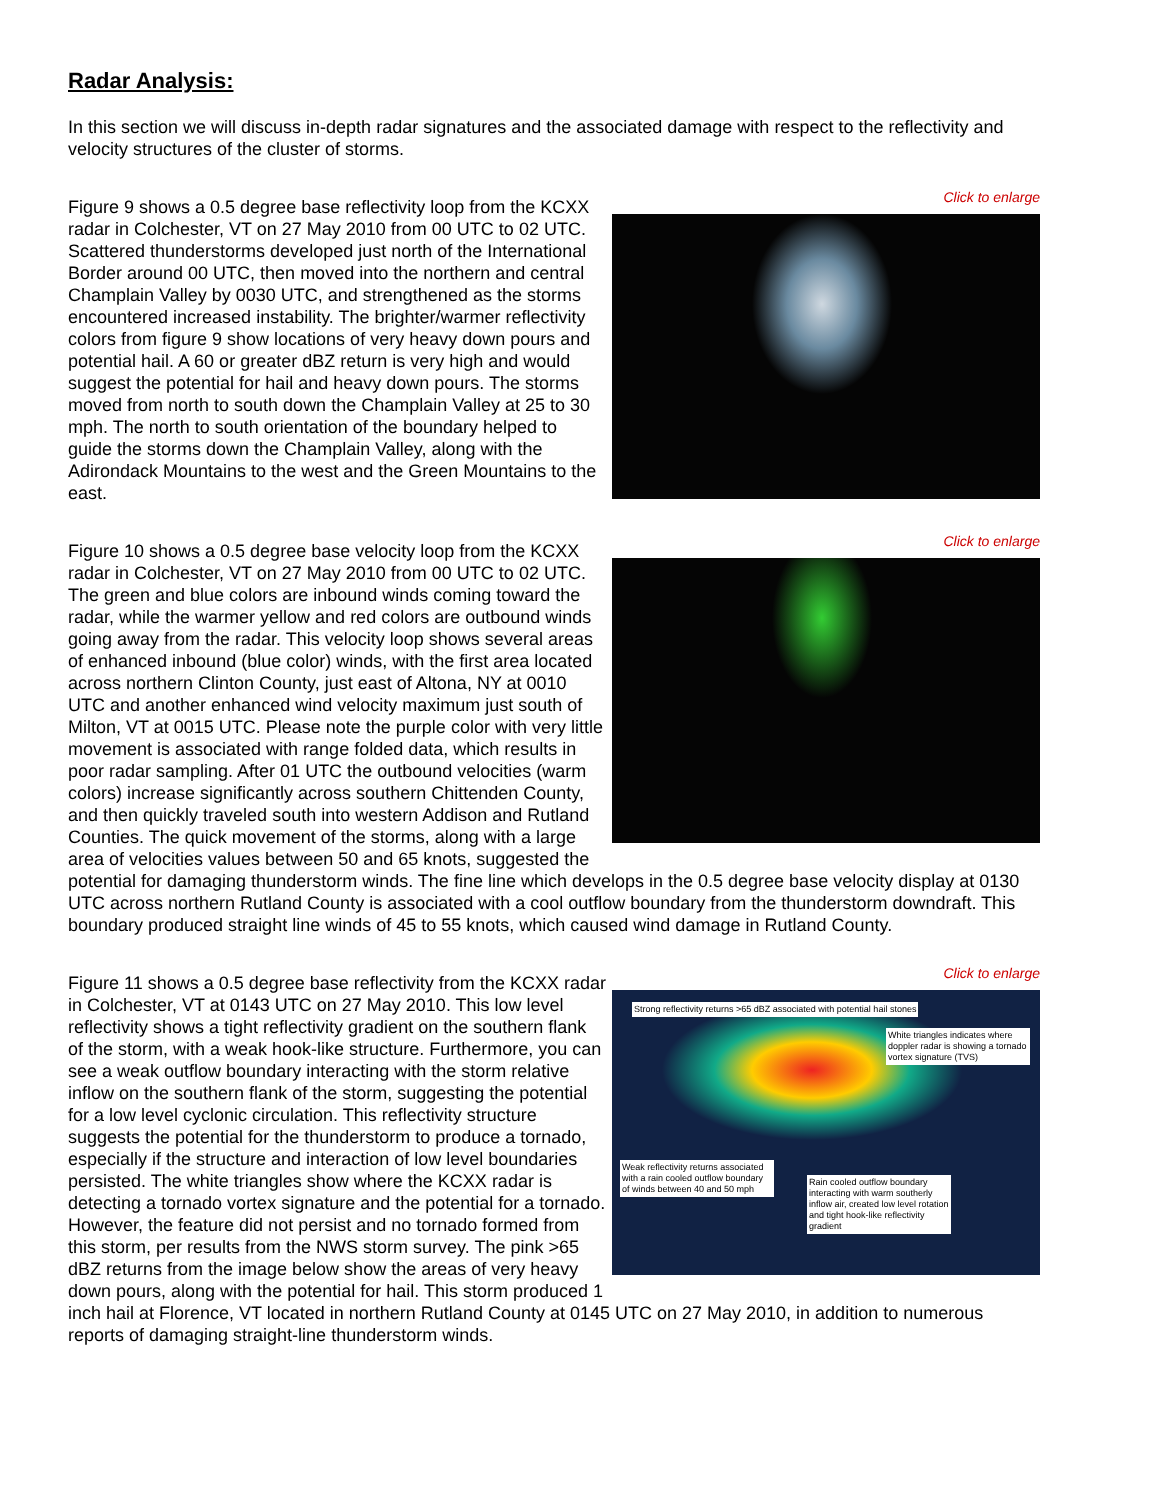Radar Analysis:
In this section we will discuss in-depth radar signatures and the associated damage with respect to the reflectivity and velocity structures of the cluster of storms.
Click to enlarge
Figure 9 shows a 0.5 degree base reflectivity loop from the KCXX radar in Colchester, VT on 27 May 2010 from 00 UTC to 02 UTC. Scattered thunderstorms developed just north of the International Border around 00 UTC, then moved into the northern and central Champlain Valley by 0030 UTC, and strengthened as the storms encountered increased instability. The brighter/warmer reflectivity colors from figure 9 show locations of very heavy down pours and potential hail. A 60 or greater dBZ return is very high and would suggest the potential for hail and heavy down pours. The storms moved from north to south down the Champlain Valley at 25 to 30 mph. The north to south orientation of the boundary helped to guide the storms down the Champlain Valley, along with the Adirondack Mountains to the west and the Green Mountains to the east.
Click to enlarge
Figure 10 shows a 0.5 degree base velocity loop from the KCXX radar in Colchester, VT on 27 May 2010 from 00 UTC to 02 UTC. The green and blue colors are inbound winds coming toward the radar, while the warmer yellow and red colors are outbound winds going away from the radar. This velocity loop shows several areas of enhanced inbound (blue color) winds, with the first area located across northern Clinton County, just east of Altona, NY at 0010 UTC and another enhanced wind velocity maximum just south of Milton, VT at 0015 UTC. Please note the purple color with very little movement is associated with range folded data, which results in poor radar sampling. After 01 UTC the outbound velocities (warm colors) increase significantly across southern Chittenden County, and then quickly traveled south into western Addison and Rutland Counties. The quick movement of the storms, along with a large area of velocities values between 50 and 65 knots, suggested the potential for damaging thunderstorm winds. The fine line which develops in the 0.5 degree base velocity display at 0130 UTC across northern Rutland County is associated with a cool outflow boundary from the thunderstorm downdraft. This boundary produced straight line winds of 45 to 55 knots, which caused wind damage in Rutland County.
Click to enlarge
Strong reflectivity returns >65 dBZ associated with potential hail stones
White triangles indicates where doppler radar is showing a tornado vortex signature (TVS)
Weak reflectivity returns associated with a rain cooled outflow boundary of winds between 40 and 50 mph
Rain cooled outflow boundary interacting with warm southerly inflow air, created low level rotation and tight hook-like reflectivity gradient
Figure 11 shows a 0.5 degree base reflectivity from the KCXX radar in Colchester, VT at 0143 UTC on 27 May 2010. This low level reflectivity shows a tight reflectivity gradient on the southern flank of the storm, with a weak hook-like structure. Furthermore, you can see a weak outflow boundary interacting with the storm relative inflow on the southern flank of the storm, suggesting the potential for a low level cyclonic circulation. This reflectivity structure suggests the potential for the thunderstorm to produce a tornado, especially if the structure and interaction of low level boundaries persisted. The white triangles show where the KCXX radar is detecting a tornado vortex signature and the potential for a tornado. However, the feature did not persist and no tornado formed from this storm, per results from the NWS storm survey. The pink >65 dBZ returns from the image below show the areas of very heavy down pours, along with the potential for hail. This storm produced 1 inch hail at Florence, VT located in northern Rutland County at 0145 UTC on 27 May 2010, in addition to numerous reports of damaging straight-line thunderstorm winds.